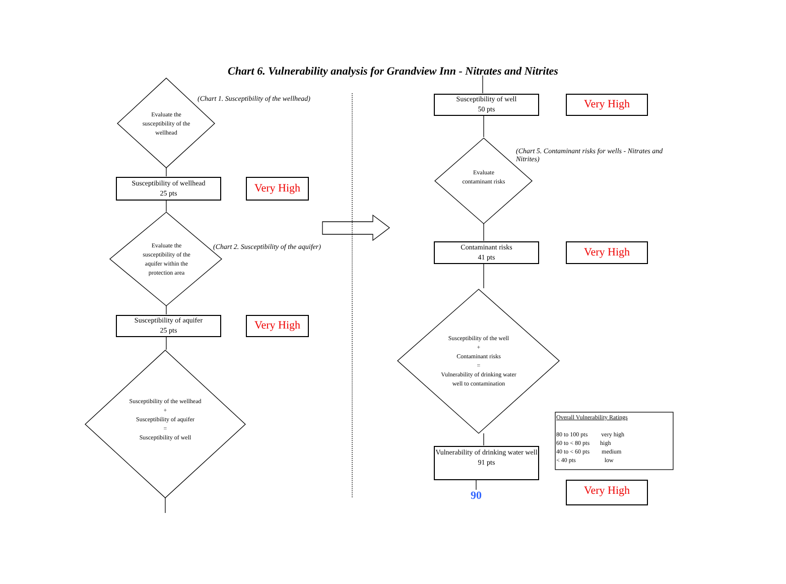Chart 6. Vulnerability analysis for Grandview Inn - Nitrates and Nitrites
(Chart 1. Susceptibility of the wellhead)
Evaluate the susceptibility of the wellhead
Susceptibility of wellhead
25 pts
Very High
(Chart 2. Susceptibility of the aquifer)
Evaluate the susceptibility of the aquifer within the protection area
Susceptibility of aquifer
25 pts
Very High
Susceptibility of the wellhead
+
Susceptibility of aquifer
=
Susceptibility of well
Susceptibility of well
50 pts
Very High
(Chart 5. Contaminant risks for wells - Nitrates and Nitrites)
Evaluate contaminant risks
Contaminant risks
41 pts
Very High
Susceptibility of the well
+
Contaminant risks
=
Vulnerability of drinking water well to contamination
Vulnerability of drinking water well
91 pts
90 Very High
Overall Vulnerability Ratings
80 to 100 pts very high
60 to < 80 pts high
40 to < 60 pts medium
< 40 pts low